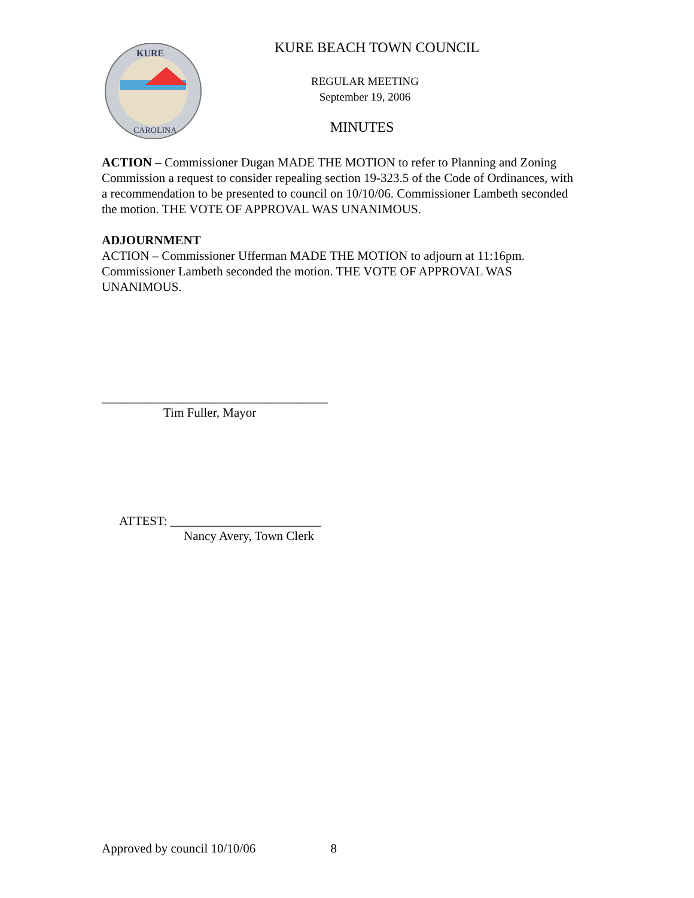KURE
CAROLINA
KURE BEACH TOWN COUNCIL
REGULAR MEETING
September 19, 2006
MINUTES
ACTION – Commissioner Dugan MADE THE MOTION to refer to Planning and Zoning Commission a request to consider repealing section 19-323.5 of the Code of Ordinances, with a recommendation to be presented to council on 10/10/06. Commissioner Lambeth seconded the motion. THE VOTE OF APPROVAL WAS UNANIMOUS.
ADJOURNMENT
ACTION – Commissioner Ufferman MADE THE MOTION to adjourn at 11:16pm. Commissioner Lambeth seconded the motion. THE VOTE OF APPROVAL WAS UNANIMOUS.
____________________________________
Tim Fuller, Mayor
ATTEST: ________________________
Nancy Avery, Town Clerk
Approved by council 10/10/06 8